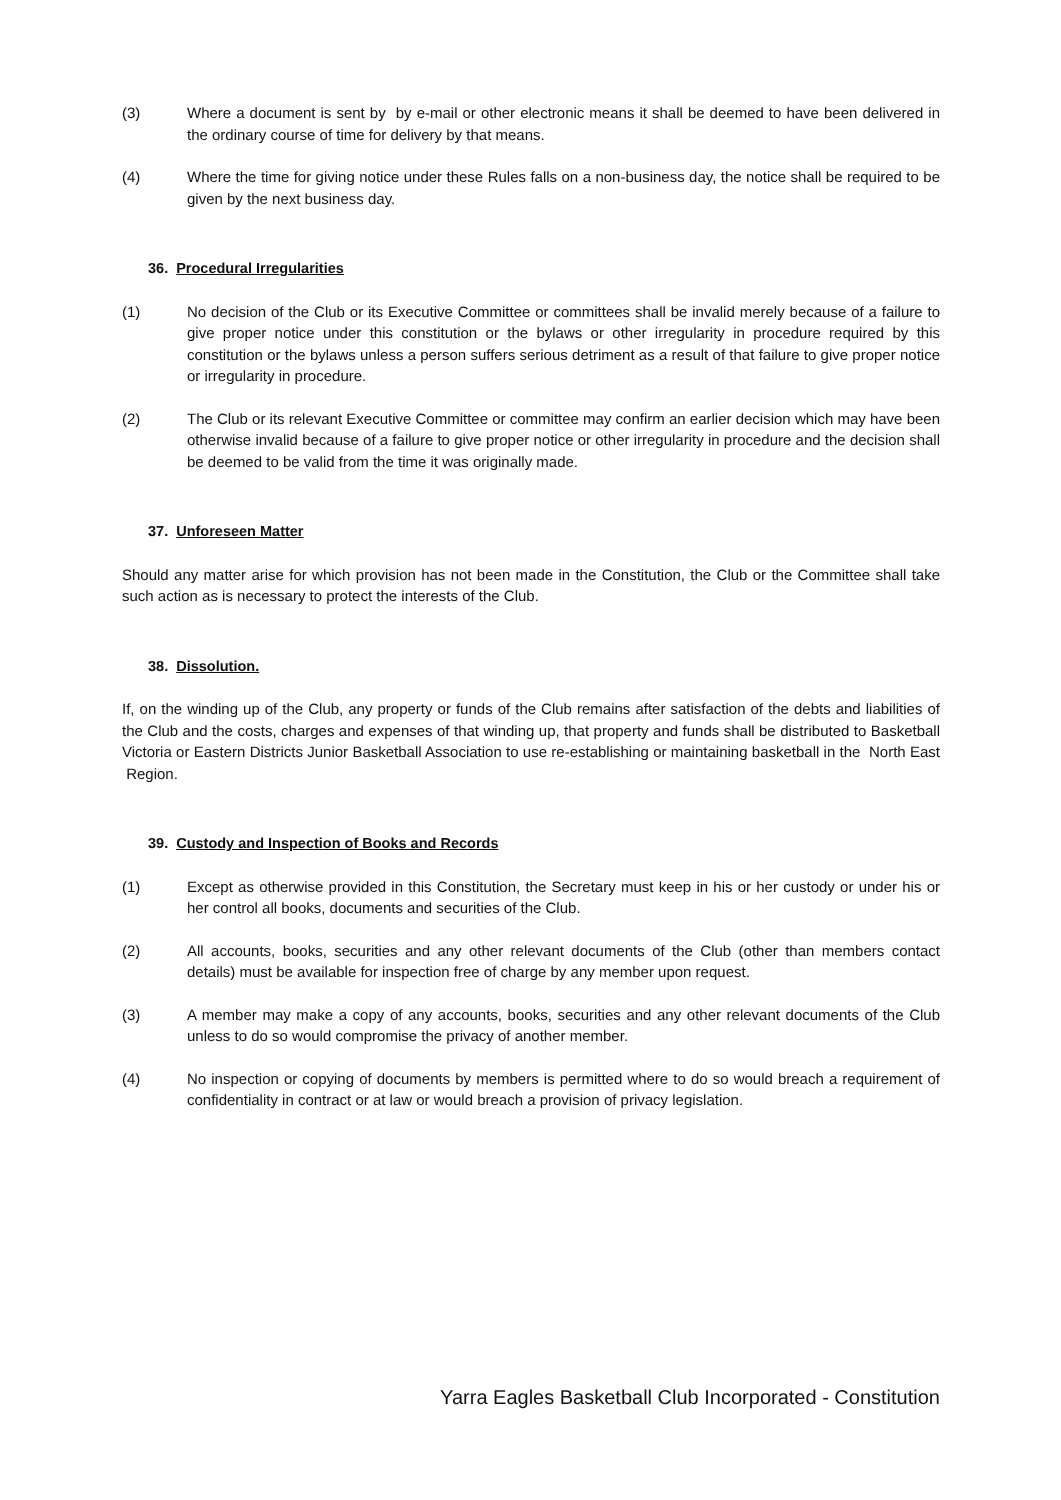(3) Where a document is sent by by e-mail or other electronic means it shall be deemed to have been delivered in the ordinary course of time for delivery by that means.
(4) Where the time for giving notice under these Rules falls on a non-business day, the notice shall be required to be given by the next business day.
36. Procedural Irregularities
(1) No decision of the Club or its Executive Committee or committees shall be invalid merely because of a failure to give proper notice under this constitution or the bylaws or other irregularity in procedure required by this constitution or the bylaws unless a person suffers serious detriment as a result of that failure to give proper notice or irregularity in procedure.
(2) The Club or its relevant Executive Committee or committee may confirm an earlier decision which may have been otherwise invalid because of a failure to give proper notice or other irregularity in procedure and the decision shall be deemed to be valid from the time it was originally made.
37. Unforeseen Matter
Should any matter arise for which provision has not been made in the Constitution, the Club or the Committee shall take such action as is necessary to protect the interests of the Club.
38. Dissolution.
If, on the winding up of the Club, any property or funds of the Club remains after satisfaction of the debts and liabilities of the Club and the costs, charges and expenses of that winding up, that property and funds shall be distributed to Basketball Victoria or Eastern Districts Junior Basketball Association to use re-establishing or maintaining basketball in the North East Region.
39. Custody and Inspection of Books and Records
(1) Except as otherwise provided in this Constitution, the Secretary must keep in his or her custody or under his or her control all books, documents and securities of the Club.
(2) All accounts, books, securities and any other relevant documents of the Club (other than members contact details) must be available for inspection free of charge by any member upon request.
(3) A member may make a copy of any accounts, books, securities and any other relevant documents of the Club unless to do so would compromise the privacy of another member.
(4) No inspection or copying of documents by members is permitted where to do so would breach a requirement of confidentiality in contract or at law or would breach a provision of privacy legislation.
Yarra Eagles Basketball Club Incorporated - Constitution